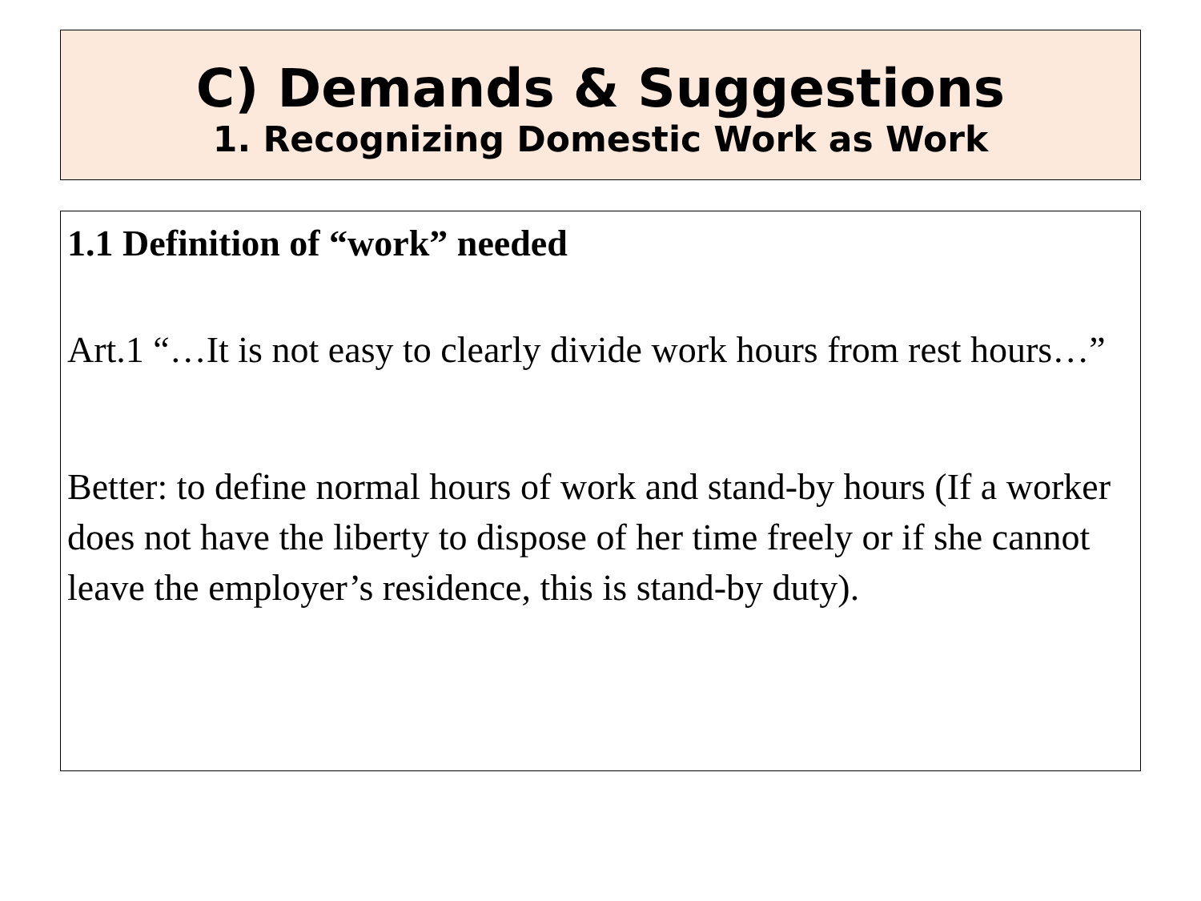C) Demands & Suggestions
1. Recognizing Domestic Work as Work
1.1 Definition of “work” needed
Art.1 “…It is not easy to clearly divide work hours from rest hours…”
Better: to define normal hours of work and stand-by hours (If a worker does not have the liberty to dispose of her time freely or if she cannot leave the employer’s residence, this is stand-by duty).